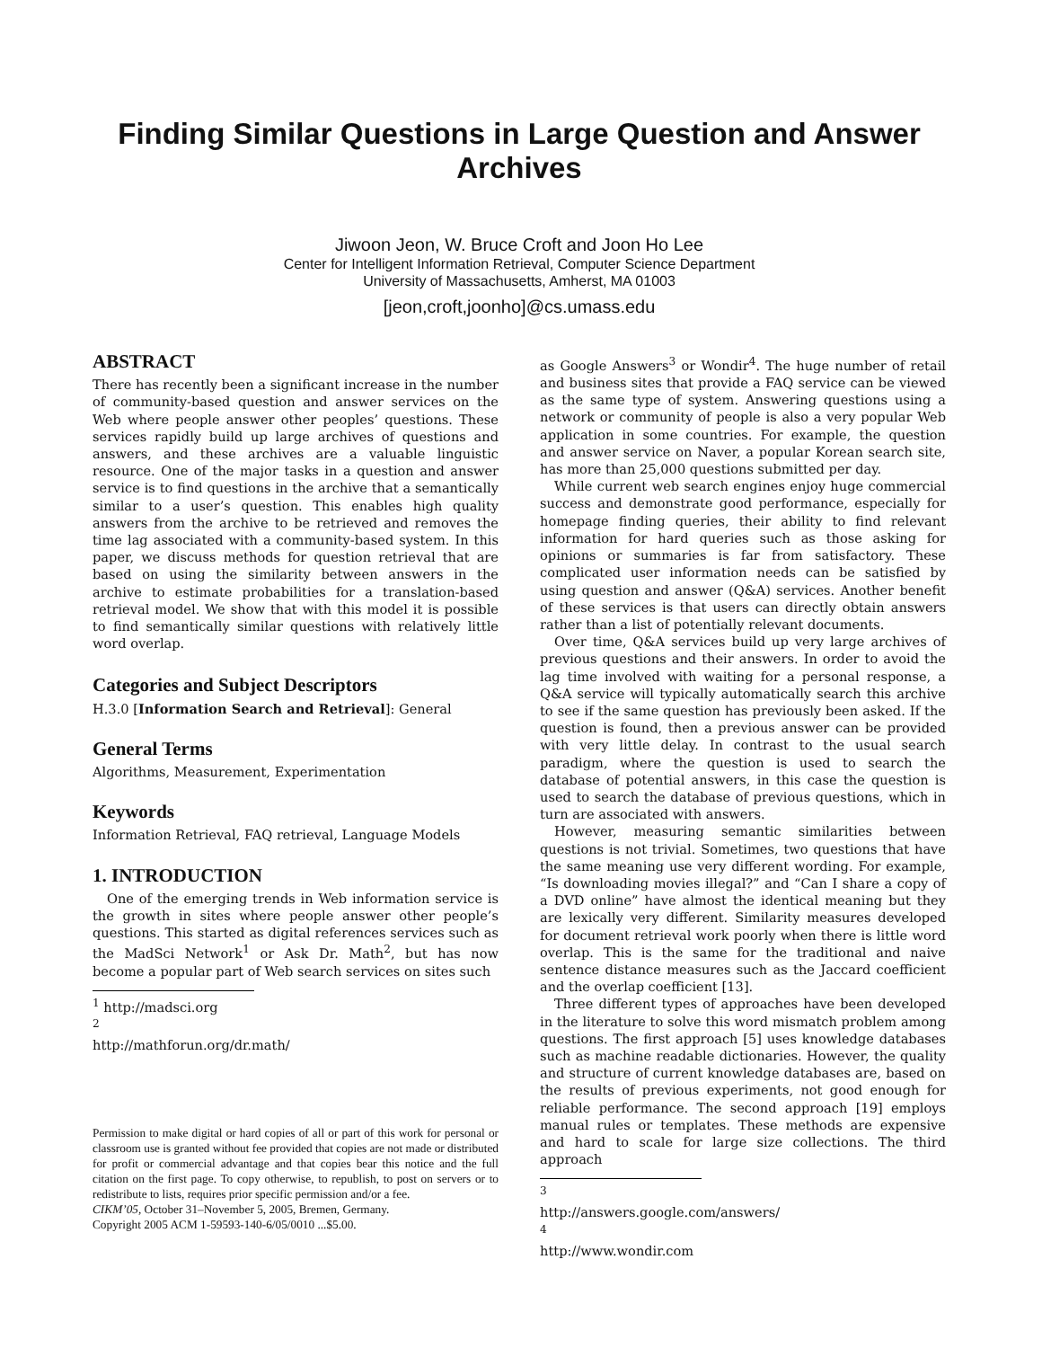Finding Similar Questions in Large Question and Answer Archives
Jiwoon Jeon, W. Bruce Croft and Joon Ho Lee
Center for Intelligent Information Retrieval, Computer Science Department
University of Massachusetts, Amherst, MA 01003
[jeon,croft,joonho]@cs.umass.edu
ABSTRACT
There has recently been a significant increase in the number of community-based question and answer services on the Web where people answer other peoples’ questions. These services rapidly build up large archives of questions and answers, and these archives are a valuable linguistic resource. One of the major tasks in a question and answer service is to find questions in the archive that a semantically similar to a user’s question. This enables high quality answers from the archive to be retrieved and removes the time lag associated with a community-based system. In this paper, we discuss methods for question retrieval that are based on using the similarity between answers in the archive to estimate probabilities for a translation-based retrieval model. We show that with this model it is possible to find semantically similar questions with relatively little word overlap.
Categories and Subject Descriptors
H.3.0 [Information Search and Retrieval]: General
General Terms
Algorithms, Measurement, Experimentation
Keywords
Information Retrieval, FAQ retrieval, Language Models
1. INTRODUCTION
One of the emerging trends in Web information service is the growth in sites where people answer other people’s questions. This started as digital references services such as the MadSci Network<sup>1</sup> or Ask Dr. Math<sup>2</sup>, but has now become a popular part of Web search services on sites such
<sup>1</sup> http://madsci.org
<sup>2</sup> http://mathforun.org/dr.math/
Permission to make digital or hard copies of all or part of this work for personal or classroom use is granted without fee provided that copies are not made or distributed for profit or commercial advantage and that copies bear this notice and the full citation on the first page. To copy otherwise, to republish, to post on servers or to redistribute to lists, requires prior specific permission and/or a fee.
CIKM’05, October 31–November 5, 2005, Bremen, Germany.
Copyright 2005 ACM 1-59593-140-6/05/0010 ...$5.00.
as Google Answers<sup>3</sup> or Wondir<sup>4</sup>. The huge number of retail and business sites that provide a FAQ service can be viewed as the same type of system. Answering questions using a network or community of people is also a very popular Web application in some countries. For example, the question and answer service on Naver, a popular Korean search site, has more than 25,000 questions submitted per day.
While current web search engines enjoy huge commercial success and demonstrate good performance, especially for homepage finding queries, their ability to find relevant information for hard queries such as those asking for opinions or summaries is far from satisfactory. These complicated user information needs can be satisfied by using question and answer (Q&A) services. Another benefit of these services is that users can directly obtain answers rather than a list of potentially relevant documents.
Over time, Q&A services build up very large archives of previous questions and their answers. In order to avoid the lag time involved with waiting for a personal response, a Q&A service will typically automatically search this archive to see if the same question has previously been asked. If the question is found, then a previous answer can be provided with very little delay. In contrast to the usual search paradigm, where the question is used to search the database of potential answers, in this case the question is used to search the database of previous questions, which in turn are associated with answers.
However, measuring semantic similarities between questions is not trivial. Sometimes, two questions that have the same meaning use very different wording. For example, “Is downloading movies illegal?” and “Can I share a copy of a DVD online” have almost the identical meaning but they are lexically very different. Similarity measures developed for document retrieval work poorly when there is little word overlap. This is the same for the traditional and naive sentence distance measures such as the Jaccard coefficient and the overlap coefficient [13].
Three different types of approaches have been developed in the literature to solve this word mismatch problem among questions. The first approach [5] uses knowledge databases such as machine readable dictionaries. However, the quality and structure of current knowledge databases are, based on the results of previous experiments, not good enough for reliable performance. The second approach [19] employs manual rules or templates. These methods are expensive and hard to scale for large size collections. The third approach
<sup>3</sup> http://answers.google.com/answers/
<sup>4</sup> http://www.wondir.com